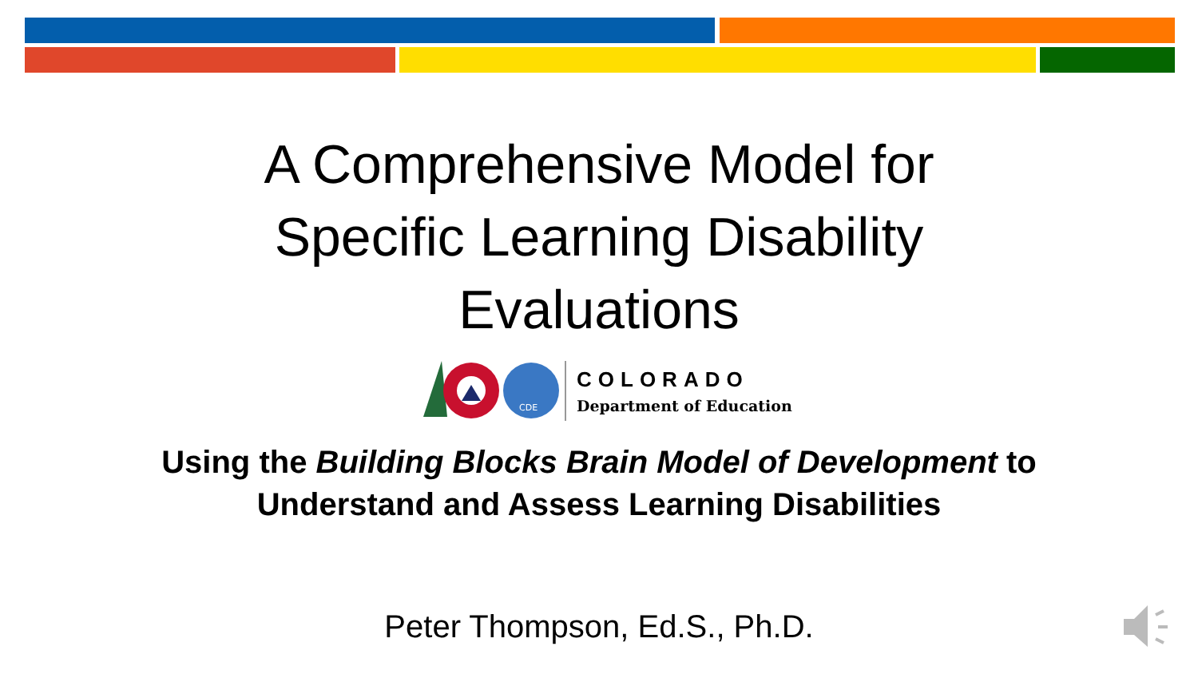A Comprehensive Model for
Specific Learning Disability
Evaluations
CDE
COLORADO
Department of Education
Using the Building Blocks Brain Model of Development to Understand and Assess Learning Disabilities
Peter Thompson, Ed.S., Ph.D.